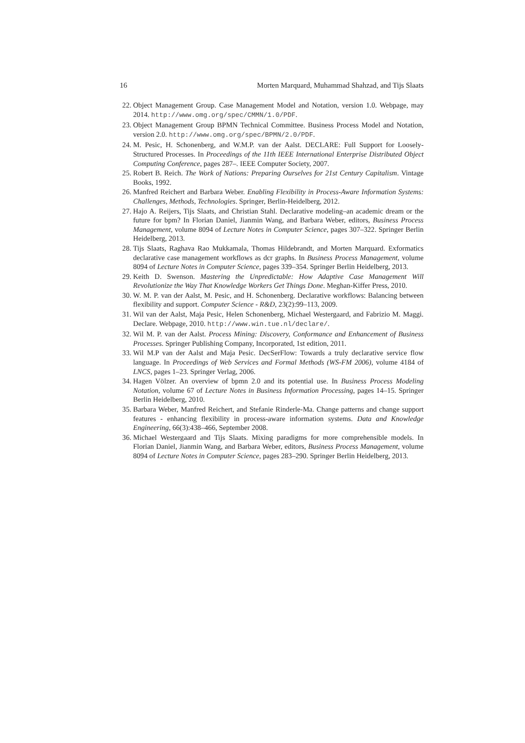16 Morten Marquard, Muhammad Shahzad, and Tijs Slaats
22. Object Management Group. Case Management Model and Notation, version 1.0. Webpage, may 2014. http://www.omg.org/spec/CMMN/1.0/PDF.
23. Object Management Group BPMN Technical Committee. Business Process Model and Notation, version 2.0. http://www.omg.org/spec/BPMN/2.0/PDF.
24. M. Pesic, H. Schonenberg, and W.M.P. van der Aalst. DECLARE: Full Support for Loosely-Structured Processes. In Proceedings of the 11th IEEE International Enterprise Distributed Object Computing Conference, pages 287–. IEEE Computer Society, 2007.
25. Robert B. Reich. The Work of Nations: Preparing Ourselves for 21st Century Capitalism. Vintage Books, 1992.
26. Manfred Reichert and Barbara Weber. Enabling Flexibility in Process-Aware Information Systems: Challenges, Methods, Technologies. Springer, Berlin-Heidelberg, 2012.
27. Hajo A. Reijers, Tijs Slaats, and Christian Stahl. Declarative modeling–an academic dream or the future for bpm? In Florian Daniel, Jianmin Wang, and Barbara Weber, editors, Business Process Management, volume 8094 of Lecture Notes in Computer Science, pages 307–322. Springer Berlin Heidelberg, 2013.
28. Tijs Slaats, Raghava Rao Mukkamala, Thomas Hildebrandt, and Morten Marquard. Exformatics declarative case management workflows as dcr graphs. In Business Process Management, volume 8094 of Lecture Notes in Computer Science, pages 339–354. Springer Berlin Heidelberg, 2013.
29. Keith D. Swenson. Mastering the Unpredictable: How Adaptive Case Management Will Revolutionize the Way That Knowledge Workers Get Things Done. Meghan-Kiffer Press, 2010.
30. W. M. P. van der Aalst, M. Pesic, and H. Schonenberg. Declarative workflows: Balancing between flexibility and support. Computer Science - R&D, 23(2):99–113, 2009.
31. Wil van der Aalst, Maja Pesic, Helen Schonenberg, Michael Westergaard, and Fabrizio M. Maggi. Declare. Webpage, 2010. http://www.win.tue.nl/declare/.
32. Wil M. P. van der Aalst. Process Mining: Discovery, Conformance and Enhancement of Business Processes. Springer Publishing Company, Incorporated, 1st edition, 2011.
33. Wil M.P van der Aalst and Maja Pesic. DecSerFlow: Towards a truly declarative service flow language. In Proceedings of Web Services and Formal Methods (WS-FM 2006), volume 4184 of LNCS, pages 1–23. Springer Verlag, 2006.
34. Hagen Völzer. An overview of bpmn 2.0 and its potential use. In Business Process Modeling Notation, volume 67 of Lecture Notes in Business Information Processing, pages 14–15. Springer Berlin Heidelberg, 2010.
35. Barbara Weber, Manfred Reichert, and Stefanie Rinderle-Ma. Change patterns and change support features - enhancing flexibility in process-aware information systems. Data and Knowledge Engineering, 66(3):438–466, September 2008.
36. Michael Westergaard and Tijs Slaats. Mixing paradigms for more comprehensible models. In Florian Daniel, Jianmin Wang, and Barbara Weber, editors, Business Process Management, volume 8094 of Lecture Notes in Computer Science, pages 283–290. Springer Berlin Heidelberg, 2013.